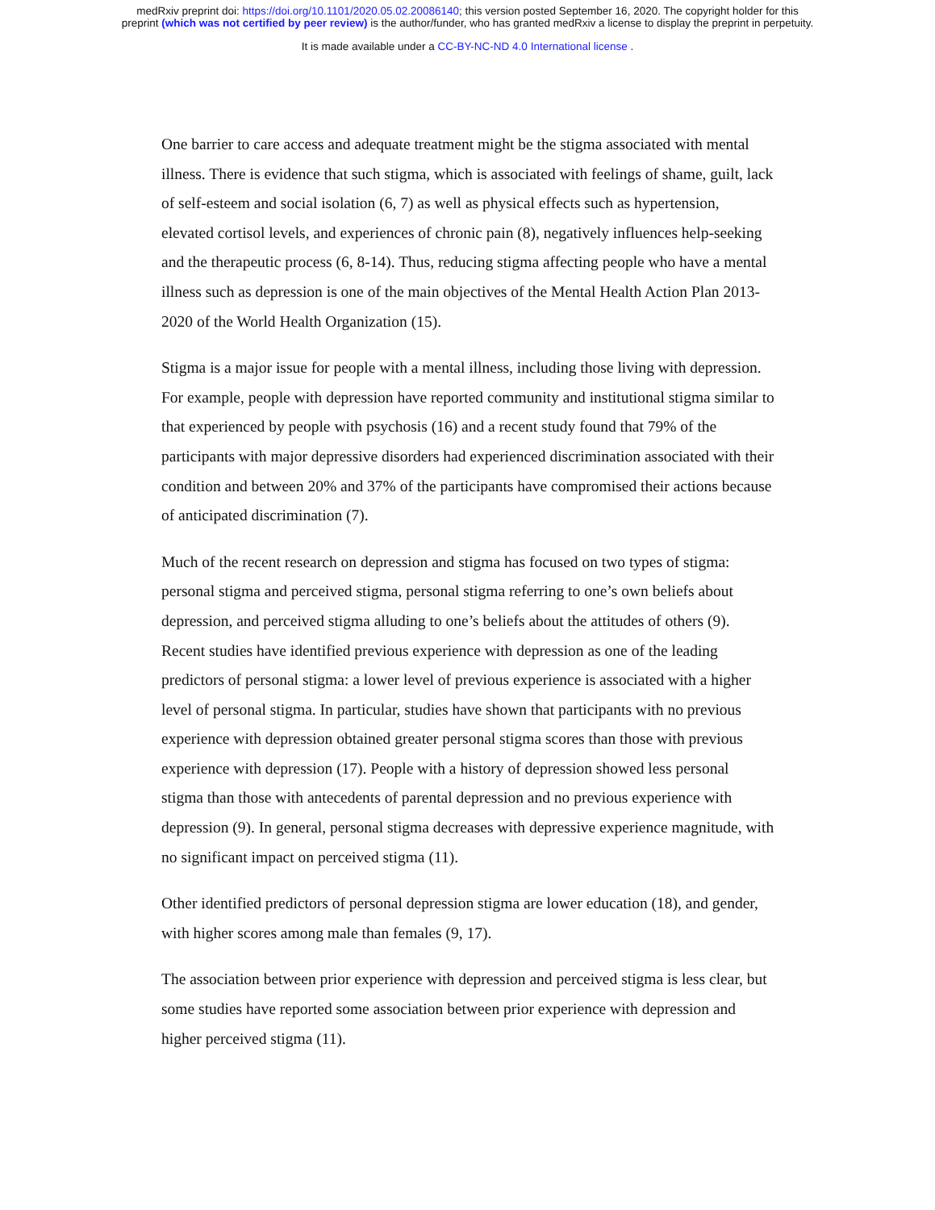medRxiv preprint doi: https://doi.org/10.1101/2020.05.02.20086140; this version posted September 16, 2020. The copyright holder for this
preprint (which was not certified by peer review) is the author/funder, who has granted medRxiv a license to display the preprint in perpetuity.
It is made available under a CC-BY-NC-ND 4.0 International license .
One barrier to care access and adequate treatment might be the stigma associated with mental illness. There is evidence that such stigma, which is associated with feelings of shame, guilt, lack of self-esteem and social isolation (6, 7) as well as physical effects such as hypertension, elevated cortisol levels, and experiences of chronic pain (8), negatively influences help-seeking and the therapeutic process (6, 8-14). Thus, reducing stigma affecting people who have a mental illness such as depression is one of the main objectives of the Mental Health Action Plan 2013-2020 of the World Health Organization (15).
Stigma is a major issue for people with a mental illness, including those living with depression. For example, people with depression have reported community and institutional stigma similar to that experienced by people with psychosis (16) and a recent study found that 79% of the participants with major depressive disorders had experienced discrimination associated with their condition and between 20% and 37% of the participants have compromised their actions because of anticipated discrimination (7).
Much of the recent research on depression and stigma has focused on two types of stigma: personal stigma and perceived stigma, personal stigma referring to one’s own beliefs about depression, and perceived stigma alluding to one’s beliefs about the attitudes of others (9). Recent studies have identified previous experience with depression as one of the leading predictors of personal stigma: a lower level of previous experience is associated with a higher level of personal stigma. In particular, studies have shown that participants with no previous experience with depression obtained greater personal stigma scores than those with previous experience with depression (17). People with a history of depression showed less personal stigma than those with antecedents of parental depression and no previous experience with depression (9). In general, personal stigma decreases with depressive experience magnitude, with no significant impact on perceived stigma (11).
Other identified predictors of personal depression stigma are lower education (18), and gender, with higher scores among male than females (9, 17).
The association between prior experience with depression and perceived stigma is less clear, but some studies have reported some association between prior experience with depression and higher perceived stigma (11).